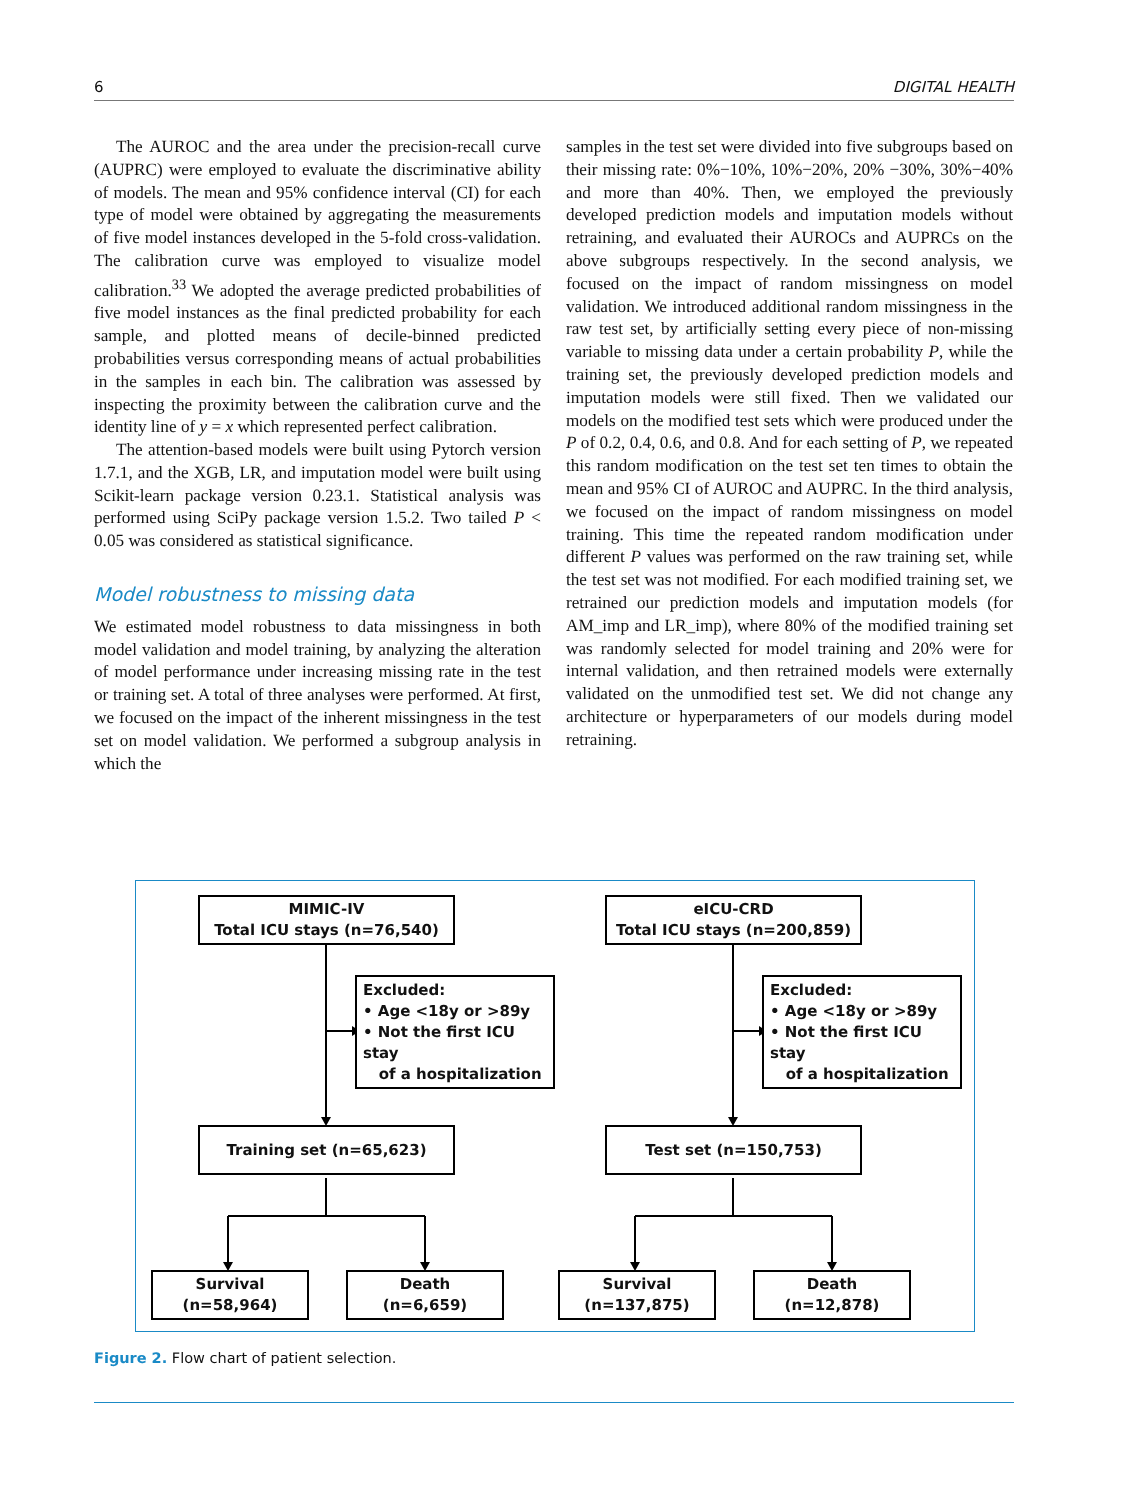6 DIGITAL HEALTH
The AUROC and the area under the precision-recall curve (AUPRC) were employed to evaluate the discriminative ability of models. The mean and 95% confidence interval (CI) for each type of model were obtained by aggregating the measurements of five model instances developed in the 5-fold cross-validation. The calibration curve was employed to visualize model calibration.<sup>33</sup> We adopted the average predicted probabilities of five model instances as the final predicted probability for each sample, and plotted means of decile-binned predicted probabilities versus corresponding means of actual probabilities in the samples in each bin. The calibration was assessed by inspecting the proximity between the calibration curve and the identity line of y = x which represented perfect calibration.
The attention-based models were built using Pytorch version 1.7.1, and the XGB, LR, and imputation model were built using Scikit-learn package version 0.23.1. Statistical analysis was performed using SciPy package version 1.5.2. Two tailed P < 0.05 was considered as statistical significance.
Model robustness to missing data
We estimated model robustness to data missingness in both model validation and model training, by analyzing the alteration of model performance under increasing missing rate in the test or training set. A total of three analyses were performed. At first, we focused on the impact of the inherent missingness in the test set on model validation. We performed a subgroup analysis in which the
samples in the test set were divided into five subgroups based on their missing rate: 0%−10%, 10%−20%, 20% −30%, 30%−40% and more than 40%. Then, we employed the previously developed prediction models and imputation models without retraining, and evaluated their AUROCs and AUPRCs on the above subgroups respectively. In the second analysis, we focused on the impact of random missingness on model validation. We introduced additional random missingness in the raw test set, by artificially setting every piece of non-missing variable to missing data under a certain probability P, while the training set, the previously developed prediction models and imputation models were still fixed. Then we validated our models on the modified test sets which were produced under the P of 0.2, 0.4, 0.6, and 0.8. And for each setting of P, we repeated this random modification on the test set ten times to obtain the mean and 95% CI of AUROC and AUPRC. In the third analysis, we focused on the impact of random missingness on model training. This time the repeated random modification under different P values was performed on the raw training set, while the test set was not modified. For each modified training set, we retrained our prediction models and imputation models (for AM_imp and LR_imp), where 80% of the modified training set was randomly selected for model training and 20% were for internal validation, and then retrained models were externally validated on the unmodified test set. We did not change any architecture or hyperparameters of our models during model retraining.
MIMIC-IV
Total ICU stays (n=76,540)
Excluded:
• Age <18y or >89y
• Not the first ICU stay
of a hospitalization
Training set (n=65,623)
Survival
(n=58,964)
Death
(n=6,659)
eICU-CRD
Total ICU stays (n=200,859)
Excluded:
• Age <18y or >89y
• Not the first ICU stay
of a hospitalization
Test set (n=150,753)
Survival
(n=137,875)
Death
(n=12,878)
Figure 2. Flow chart of patient selection.